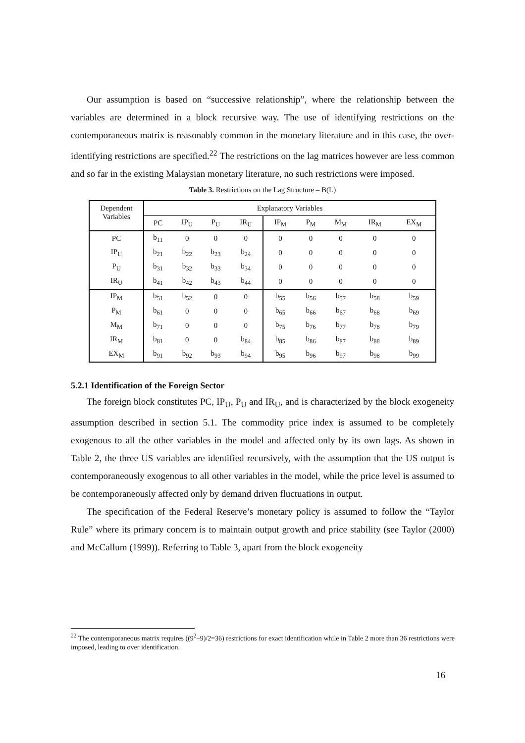Our assumption is based on “successive relationship”, where the relationship between the variables are determined in a block recursive way. The use of identifying restrictions on the contemporaneous matrix is reasonably common in the monetary literature and in this case, the over-identifying restrictions are specified.<sup>22</sup> The restrictions on the lag matrices however are less common and so far in the existing Malaysian monetary literature, no such restrictions were imposed.
Table 3. Restrictions on the Lag Structure – B(L)
| Dependent Variables | Explanatory Variables | | | | | | | | |
| --- | --- | --- | --- | --- | --- | --- | --- | --- | --- |
| | PC | IP<sub>U</sub> | P<sub>U</sub> | IR<sub>U</sub> | IP<sub>M</sub> | P<sub>M</sub> | M<sub>M</sub> | IR<sub>M</sub> | EX<sub>M</sub> |
| PC | b<sub>11</sub> | 0 | 0 | 0 | 0 | 0 | 0 | 0 | 0 |
| IP<sub>U</sub> | b<sub>21</sub> | b<sub>22</sub> | b<sub>23</sub> | b<sub>24</sub> | 0 | 0 | 0 | 0 | 0 |
| P<sub>U</sub> | b<sub>31</sub> | b<sub>32</sub> | b<sub>33</sub> | b<sub>34</sub> | 0 | 0 | 0 | 0 | 0 |
| IR<sub>U</sub> | b<sub>41</sub> | b<sub>42</sub> | b<sub>43</sub> | b<sub>44</sub> | 0 | 0 | 0 | 0 | 0 |
| IP<sub>M</sub> | b<sub>51</sub> | b<sub>52</sub> | 0 | 0 | b<sub>55</sub> | b<sub>56</sub> | b<sub>57</sub> | b<sub>58</sub> | b<sub>59</sub> |
| P<sub>M</sub> | b<sub>61</sub> | 0 | 0 | 0 | b<sub>65</sub> | b<sub>66</sub> | b<sub>67</sub> | b<sub>68</sub> | b<sub>69</sub> |
| M<sub>M</sub> | b<sub>71</sub> | 0 | 0 | 0 | b<sub>75</sub> | b<sub>76</sub> | b<sub>77</sub> | b<sub>78</sub> | b<sub>79</sub> |
| IR<sub>M</sub> | b<sub>81</sub> | 0 | 0 | b<sub>84</sub> | b<sub>85</sub> | b<sub>86</sub> | b<sub>87</sub> | b<sub>88</sub> | b<sub>89</sub> |
| EX<sub>M</sub> | b<sub>91</sub> | b<sub>92</sub> | b<sub>93</sub> | b<sub>94</sub> | b<sub>95</sub> | b<sub>96</sub> | b<sub>97</sub> | b<sub>98</sub> | b<sub>99</sub> |
5.2.1 Identification of the Foreign Sector
The foreign block constitutes PC, IP<sub>U</sub>, P<sub>U</sub> and IR<sub>U</sub>, and is characterized by the block exogeneity assumption described in section 5.1. The commodity price index is assumed to be completely exogenous to all the other variables in the model and affected only by its own lags. As shown in Table 2, the three US variables are identified recursively, with the assumption that the US output is contemporaneously exogenous to all other variables in the model, while the price level is assumed to be contemporaneously affected only by demand driven fluctuations in output.
The specification of the Federal Reserve’s monetary policy is assumed to follow the “Taylor Rule” where its primary concern is to maintain output growth and price stability (see Taylor (2000) and McCallum (1999)). Referring to Table 3, apart from the block exogeneity
<sup>22</sup> The contemporaneous matrix requires ((9<sup>2</sup>–9)/2=36) restrictions for exact identification while in Table 2 more than 36 restrictions were imposed, leading to over identification.
16